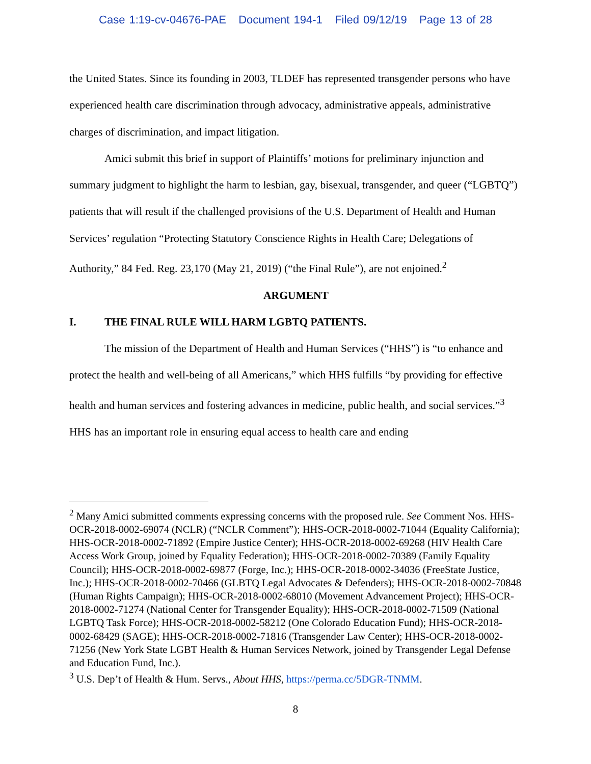Case 1:19-cv-04676-PAE Document 194-1 Filed 09/12/19 Page 13 of 28
the United States. Since its founding in 2003, TLDEF has represented transgender persons who have experienced health care discrimination through advocacy, administrative appeals, administrative charges of discrimination, and impact litigation.
Amici submit this brief in support of Plaintiffs’ motions for preliminary injunction and summary judgment to highlight the harm to lesbian, gay, bisexual, transgender, and queer (“LGBTQ”) patients that will result if the challenged provisions of the U.S. Department of Health and Human Services’ regulation “Protecting Statutory Conscience Rights in Health Care; Delegations of Authority,” 84 Fed. Reg. 23,170 (May 21, 2019) (“the Final Rule”), are not enjoined.<sup>2</sup>
ARGUMENT
I. THE FINAL RULE WILL HARM LGBTQ PATIENTS.
The mission of the Department of Health and Human Services (“HHS”) is “to enhance and protect the health and well-being of all Americans,” which HHS fulfills “by providing for effective health and human services and fostering advances in medicine, public health, and social services.”<sup>3</sup> HHS has an important role in ensuring equal access to health care and ending
<sup>2</sup> Many Amici submitted comments expressing concerns with the proposed rule. See Comment Nos. HHS-OCR-2018-0002-69074 (NCLR) (“NCLR Comment”); HHS-OCR-2018-0002-71044 (Equality California); HHS-OCR-2018-0002-71892 (Empire Justice Center); HHS-OCR-2018-0002-69268 (HIV Health Care Access Work Group, joined by Equality Federation); HHS-OCR-2018-0002-70389 (Family Equality Council); HHS-OCR-2018-0002-69877 (Forge, Inc.); HHS-OCR-2018-0002-34036 (FreeState Justice, Inc.); HHS-OCR-2018-0002-70466 (GLBTQ Legal Advocates & Defenders); HHS-OCR-2018-0002-70848 (Human Rights Campaign); HHS-OCR-2018-0002-68010 (Movement Advancement Project); HHS-OCR-2018-0002-71274 (National Center for Transgender Equality); HHS-OCR-2018-0002-71509 (National LGBTQ Task Force); HHS-OCR-2018-0002-58212 (One Colorado Education Fund); HHS-OCR-2018-0002-68429 (SAGE); HHS-OCR-2018-0002-71816 (Transgender Law Center); HHS-OCR-2018-0002-71256 (New York State LGBT Health & Human Services Network, joined by Transgender Legal Defense and Education Fund, Inc.).
<sup>3</sup> U.S. Dep’t of Health & Hum. Servs., About HHS, https://perma.cc/5DGR-TNMM.
8